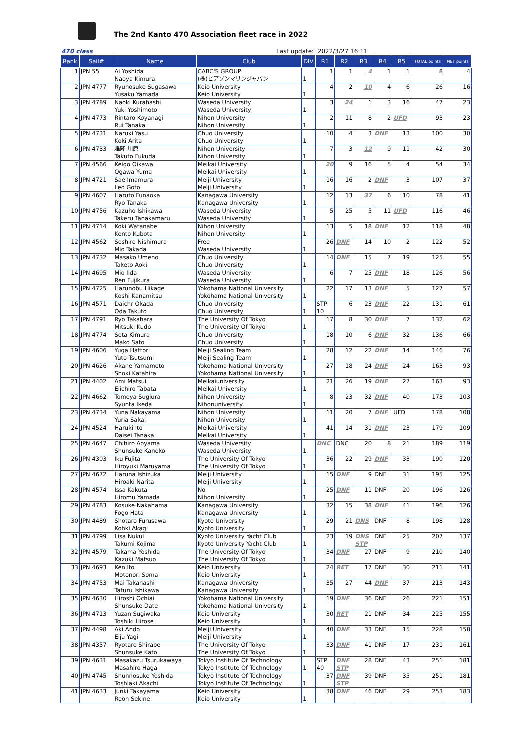The 2nd Kanto 470 Association fleet race in 2022
470 class Last update: 2022/3/27 16:11
| Rank | Sail# | Name | Club | DIV | R1 | R2 | R3 | R4 | R5 | TOTAL points | NET points |
| --- | --- | --- | --- | --- | --- | --- | --- | --- | --- | --- | --- |
| 1 | JPN 55 | Ai Yoshida Naoya Kimura | CABC'S GROUP (株)ピアソンマリンジャパン | 1 | 1 | 1 | 4 | 1 | 1 | 8 | 4 |
| 2 | JPN 4777 | Ryunosuke Sugasawa Yusaku Yamada | Keio University Keio University | 1 | 4 | 2 | 10 | 4 | 6 | 26 | 16 |
| 3 | JPN 4789 | Naoki Kurahashi Yuki Yoshimoto | Waseda University Waseda University | 1 | 3 | 24 | 1 | 3 | 16 | 47 | 23 |
| 4 | JPN 4773 | Rintaro Koyanagi Rui Tanaka | Nihon University Nihon University | 1 | 2 | 11 | 8 | 2 | UFD | 93 | 23 |
| 5 | JPN 4731 | Naruki Yasu Koki Arita | Chuo University Chuo University | 1 | 10 | 4 | 3 | DNF | 13 | 100 | 30 |
| 6 | JPN 4733 | 雅隆 川原 Takuto Fukuda | Nihon University Nihon University | 1 | 7 | 3 | 12 | 9 | 11 | 42 | 30 |
| 7 | JPN 4566 | Keigo Oikawa Ogawa Yuma | Meikai University Meikai University | 1 | 20 | 9 | 16 | 5 | 4 | 54 | 34 |
| 8 | JPN 4721 | Sae Imamura Leo Goto | Meiji University Meiji University | 1 | 16 | 16 | 2 | DNF | 3 | 107 | 37 |
| 9 | JPN 4607 | Haruto Funaoka Ryo Tanaka | Kanagawa University Kanagawa University | 1 | 12 | 13 | 37 | 6 | 10 | 78 | 41 |
| 10 | JPN 4756 | Kazuho Ishikawa Takeru Tanakamaru | Waseda University Waseda University | 1 | 5 | 25 | 5 | 11 | UFD | 116 | 46 |
| 11 | JPN 4714 | Koki Watanabe Kento Kubota | Nihon University Nihon University | 1 | 13 | 5 | 18 | DNF | 12 | 118 | 48 |
| 12 | JPN 4562 | Soshiro Nishimura Mio Takada | Free Waseda University | 1 | 26 | DNF | 14 | 10 | 2 | 122 | 52 |
| 13 | JPN 4732 | Masako Umeno Taketo Aoki | Chuo University Chuo University | 1 | 14 | DNF | 15 | 7 | 19 | 125 | 55 |
| 14 | JPN 4695 | Mio Iida Ren Fujikura | Waseda University Waseda University | 1 | 6 | 7 | 25 | DNF | 18 | 126 | 56 |
| 15 | JPN 4725 | Harunobu Hikage Koshi Kanamitsu | Yokohama National University Yokohama National University | 1 | 22 | 17 | 13 | DNF | 5 | 127 | 57 |
| 16 | JPN 4571 | Daichr Okada Oda Takuto | Chuo University Chuo University | 1 | STP 10 | 6 | 23 | DNF | 22 | 131 | 61 |
| 17 | JPN 4791 | Ryo Takahara Mitsuki Kudo | The University Of Tokyo The University Of Tokyo | 1 | 17 | 8 | 30 | DNF | 7 | 132 | 62 |
| 18 | JPN 4774 | Sota Kimura Mako Sato | Chuo University Chuo University | 1 | 18 | 10 | 6 | DNF | 32 | 136 | 66 |
| 19 | JPN 4606 | Yuga Hattori Yuto Tsutsumi | Meiji Sealing Team Meiji Sealing Team | 1 | 28 | 12 | 22 | DNF | 14 | 146 | 76 |
| 20 | JPN 4626 | Akane Yamamoto Shoki Katahira | Yokohama National University Yokohama National University | 1 | 27 | 18 | 24 | DNF | 24 | 163 | 93 |
| 21 | JPN 4402 | Ami Matsui Eiichiro Tabata | Meikaiuniversity Meikai University | 1 | 21 | 26 | 19 | DNF | 27 | 163 | 93 |
| 22 | JPN 4662 | Tomoya Sugiura Syunta Ikeda | Nihon University Nihonuniversity | 1 | 8 | 23 | 32 | DNF | 40 | 173 | 103 |
| 23 | JPN 4734 | Yuna Nakayama Yuria Sakai | Nihon University Nihon University | 1 | 11 | 20 | 7 | DNF | UFD | 178 | 108 |
| 24 | JPN 4524 | Haruki Ito Daisei Tanaka | Meikai University Meikai University | 1 | 41 | 14 | 31 | DNF | 23 | 179 | 109 |
| 25 | JPN 4647 | Chihiro Aoyama Shunsuke Kaneko | Waseda University Waseda University | 1 | DNC | DNC | 20 | 8 | 21 | 189 | 119 |
| 26 | JPN 4303 | Iku Fujita Hiroyuki Maruyama | The University Of Tokyo The University Of Tokyo | 1 | 36 | 22 | 29 | DNF | 33 | 190 | 120 |
| 27 | JPN 4672 | Haruna Ishizuka Hiroaki Narita | Meiji University Meiji University | 1 | 15 | DNF | 9 | DNF | 31 | 195 | 125 |
| 28 | JPN 4574 | Issa Kakuta Hiromu Yamada | No Nihon University | 1 | 25 | DNF | 11 | DNF | 20 | 196 | 126 |
| 29 | JPN 4783 | Kosuke Nakahama Fogo Hata | Kanagawa University Kanagawa University | 1 | 32 | 15 | 38 | DNF | 41 | 196 | 126 |
| 30 | JPN 4489 | Shotaro Furusawa Kohki Akagi | Kyoto University Kyoto University | 1 | 29 | 21 | DNS | DNF | 8 | 198 | 128 |
| 31 | JPN 4799 | Lisa Nukui Takumi Kojima | Kyoto University Yacht Club Kyoto University Yacht Club | 1 | 23 | 19 | DNS STP | DNF | 25 | 207 | 137 |
| 32 | JPN 4579 | Takama Yoshida Kazuki Matsuo | The University Of Tokyo The University Of Tokyo | 1 | 34 | DNF | 27 | DNF | 9 | 210 | 140 |
| 33 | JPN 4693 | Ken Ito Motonori Soma | Keio University Keio University | 1 | 24 | RET | 17 | DNF | 30 | 211 | 141 |
| 34 | JPN 4753 | Mai Takahashi Taturu Ishikawa | Kanagawa University Kanagawa University | 1 | 35 | 27 | 44 | DNF | 37 | 213 | 143 |
| 35 | JPN 4630 | Hiroshi Ochiai Shunsuke Date | Yokohama National University Yokohama National University | 1 | 19 | DNF | 36 | DNF | 26 | 221 | 151 |
| 36 | JPN 4713 | Yuzan Sugiwaka Toshiki Hirose | Keio University Keio University | 1 | 30 | RET | 21 | DNF | 34 | 225 | 155 |
| 37 | JPN 4498 | Aki Ando Eiju Yagi | Meiji University Meiji University | 1 | 40 | DNF | 33 | DNF | 15 | 228 | 158 |
| 38 | JPN 4357 | Ryotaro Shirabe Shunsuke Kato | The University Of Tokyo The University Of Tokyo | 1 | 33 | DNF | 41 | DNF | 17 | 231 | 161 |
| 39 | JPN 4631 | Masakazu Tsurukawaya Masahiro Haga | Tokyo Institute Of Technology Tokyo Institute Of Technology | 1 | STP 40 | DNF STP | 28 | DNF | 43 | 251 | 181 |
| 40 | JPN 4745 | Shunnosuke Yoshida Toshiaki Akachi | Tokyo Institute Of Technology Tokyo Institute Of Technology | 1 | 37 | DNF STP | 39 | DNF | 35 | 251 | 181 |
| 41 | JPN 4633 | Junki Takayama Reon Sekine | Keio University Keio University | 1 | 38 | DNF | 46 | DNF | 29 | 253 | 183 |